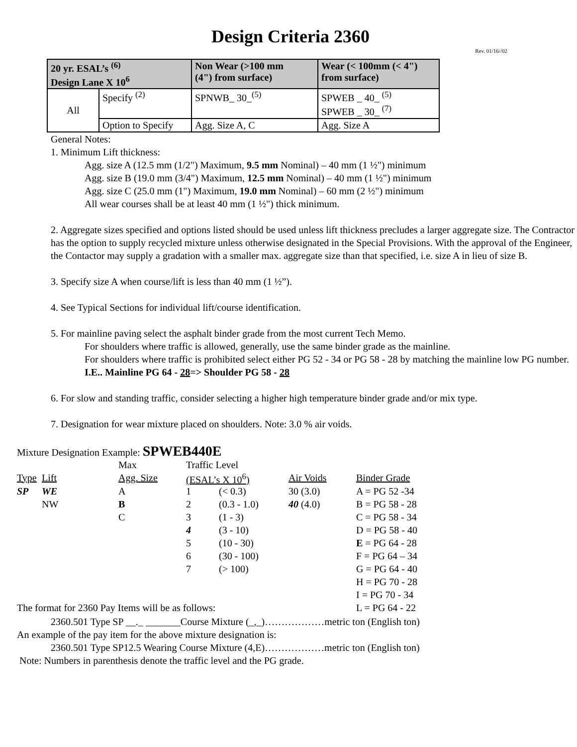Design Criteria 2360
Rev. 01/16//02
| 20 yr. ESAL’s <sup>(6)</sup> Design Lane X 10<sup>6</sup> | | Non Wear (>100 mm (4") from surface) | Wear (< 100mm (< 4") from surface) |
| All | Specify <sup>(2)</sup> | SPNWB_ 30_<sup>(5)</sup> | SPWEB _ 40_ <sup>(5)</sup> SPWEB _ 30_ <sup>(7)</sup> |
| | Option to Specify | Agg. Size A, C | Agg. Size A |
General Notes:
1. Minimum Lift thickness:
Agg. size A (12.5 mm (1/2") Maximum, 9.5 mm Nominal) – 40 mm (1 ½") minimum
Agg. size B (19.0 mm (3/4") Maximum, 12.5 mm Nominal) – 40 mm (1 ½") minimum
Agg. size C (25.0 mm (1") Maximum, 19.0 mm Nominal) – 60 mm (2 ½") minimum
All wear courses shall be at least 40 mm (1 ½") thick minimum.
2. Aggregate sizes specified and options listed should be used unless lift thickness precludes a larger aggregate size. The Contractor has the option to supply recycled mixture unless otherwise designated in the Special Provisions. With the approval of the Engineer, the Contactor may supply a gradation with a smaller max. aggregate size than that specified, i.e. size A in lieu of size B.
3. Specify size A when course/lift is less than 40 mm (1 ½”).
4. See Typical Sections for individual lift/course identification.
5. For mainline paving select the asphalt binder grade from the most current Tech Memo.
For shoulders where traffic is allowed, generally, use the same binder grade as the mainline.
For shoulders where traffic is prohibited select either PG 52 - 34 or PG 58 - 28 by matching the mainline low PG number. I.E.. Mainline PG 64 - 28=> Shoulder PG 58 - 28
6. For slow and standing traffic, consider selecting a higher high temperature binder grade and/or mix type.
7. Designation for wear mixture placed on shoulders. Note: 3.0 % air voids.
Mixture Designation Example: SPWEB440E
| | | Max | Traffic Level | | | |
| Type | Lift | Agg. Size | (ESAL’s X 10<sup>6</sup>) | | Air Voids | Binder Grade |
| SP | WE | A | 1 | (< 0.3) | 30 (3.0) | A = PG 52 -34 |
| | NW | B | 2 | (0.3 - 1.0) | 40 (4.0) | B = PG 58 - 28 |
| | | C | 3 | (1 - 3) | | C = PG 58 - 34 |
| | | | 4 | (3 - 10) | | D = PG 58 - 40 |
| | | | 5 | (10 - 30) | | E = PG 64 - 28 |
| | | | 6 | (30 - 100) | | F = PG 64 – 34 |
| | | | 7 | (> 100) | | G = PG 64 - 40 |
| | | | | | | H = PG 70 - 28 |
| | | | | | | I = PG 70 - 34 |
| The format for 2360 Pay Items will be as follows: | | | | | | L = PG 64 - 22 |
2360.501 Type SP __._ _______Course Mixture (_,_)………………metric ton (English ton)
An example of the pay item for the above mixture designation is:
2360.501 Type SP12.5 Wearing Course Mixture (4,E)………………metric ton (English ton)
Note: Numbers in parenthesis denote the traffic level and the PG grade.